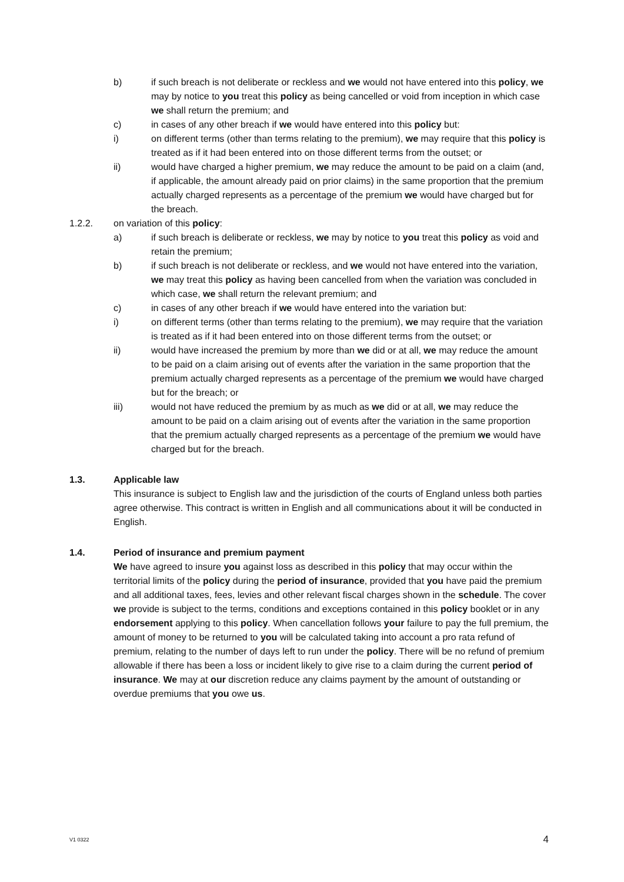b) if such breach is not deliberate or reckless and we would not have entered into this policy, we may by notice to you treat this policy as being cancelled or void from inception in which case we shall return the premium; and
c) in cases of any other breach if we would have entered into this policy but:
i) on different terms (other than terms relating to the premium), we may require that this policy is treated as if it had been entered into on those different terms from the outset; or
ii) would have charged a higher premium, we may reduce the amount to be paid on a claim (and, if applicable, the amount already paid on prior claims) in the same proportion that the premium actually charged represents as a percentage of the premium we would have charged but for the breach.
1.2.2. on variation of this policy:
a) if such breach is deliberate or reckless, we may by notice to you treat this policy as void and retain the premium;
b) if such breach is not deliberate or reckless, and we would not have entered into the variation, we may treat this policy as having been cancelled from when the variation was concluded in which case, we shall return the relevant premium; and
c) in cases of any other breach if we would have entered into the variation but:
i) on different terms (other than terms relating to the premium), we may require that the variation is treated as if it had been entered into on those different terms from the outset; or
ii) would have increased the premium by more than we did or at all, we may reduce the amount to be paid on a claim arising out of events after the variation in the same proportion that the premium actually charged represents as a percentage of the premium we would have charged but for the breach; or
iii) would not have reduced the premium by as much as we did or at all, we may reduce the amount to be paid on a claim arising out of events after the variation in the same proportion that the premium actually charged represents as a percentage of the premium we would have charged but for the breach.
1.3. Applicable law
This insurance is subject to English law and the jurisdiction of the courts of England unless both parties agree otherwise. This contract is written in English and all communications about it will be conducted in English.
1.4. Period of insurance and premium payment
We have agreed to insure you against loss as described in this policy that may occur within the territorial limits of the policy during the period of insurance, provided that you have paid the premium and all additional taxes, fees, levies and other relevant fiscal charges shown in the schedule. The cover we provide is subject to the terms, conditions and exceptions contained in this policy booklet or in any endorsement applying to this policy. When cancellation follows your failure to pay the full premium, the amount of money to be returned to you will be calculated taking into account a pro rata refund of premium, relating to the number of days left to run under the policy. There will be no refund of premium allowable if there has been a loss or incident likely to give rise to a claim during the current period of insurance. We may at our discretion reduce any claims payment by the amount of outstanding or overdue premiums that you owe us.
V1 0322 4